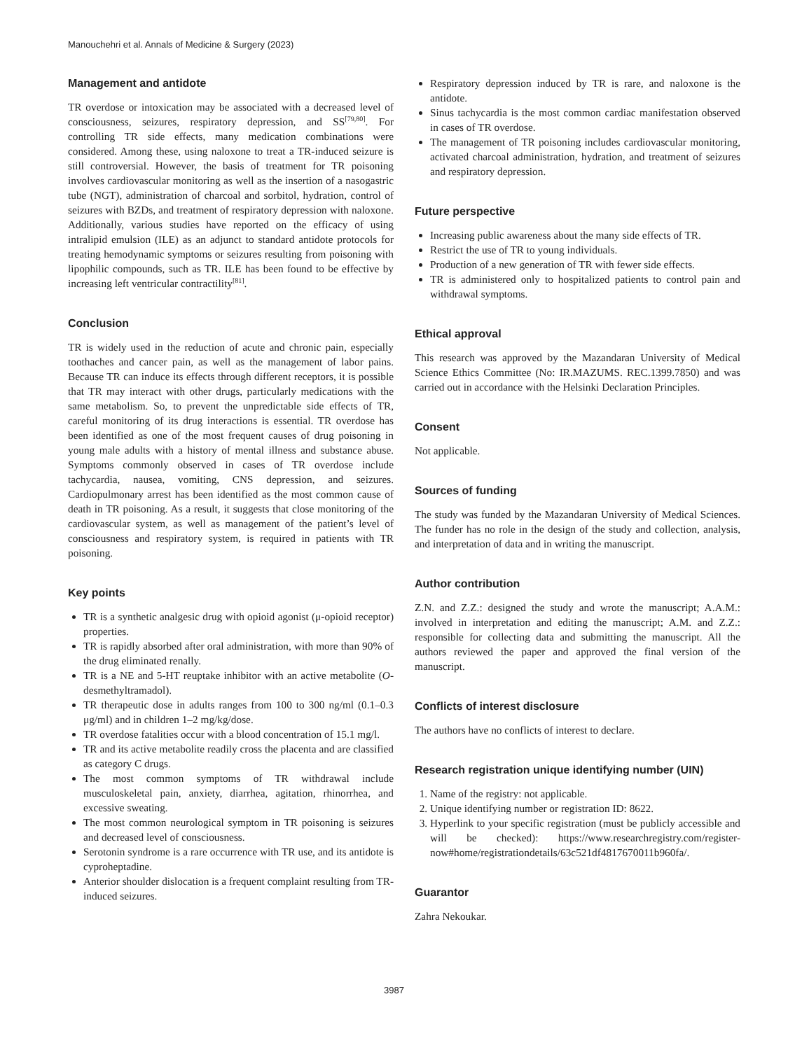Manouchehri et al. Annals of Medicine & Surgery (2023)
Management and antidote
TR overdose or intoxication may be associated with a decreased level of consciousness, seizures, respiratory depression, and SS<sup>[79,80]</sup>. For controlling TR side effects, many medication combinations were considered. Among these, using naloxone to treat a TR-induced seizure is still controversial. However, the basis of treatment for TR poisoning involves cardiovascular monitoring as well as the insertion of a nasogastric tube (NGT), administration of charcoal and sorbitol, hydration, control of seizures with BZDs, and treatment of respiratory depression with naloxone. Additionally, various studies have reported on the efficacy of using intralipid emulsion (ILE) as an adjunct to standard antidote protocols for treating hemodynamic symptoms or seizures resulting from poisoning with lipophilic compounds, such as TR. ILE has been found to be effective by increasing left ventricular contractility<sup>[81]</sup>.
Conclusion
TR is widely used in the reduction of acute and chronic pain, especially toothaches and cancer pain, as well as the management of labor pains. Because TR can induce its effects through different receptors, it is possible that TR may interact with other drugs, particularly medications with the same metabolism. So, to prevent the unpredictable side effects of TR, careful monitoring of its drug interactions is essential. TR overdose has been identified as one of the most frequent causes of drug poisoning in young male adults with a history of mental illness and substance abuse. Symptoms commonly observed in cases of TR overdose include tachycardia, nausea, vomiting, CNS depression, and seizures. Cardiopulmonary arrest has been identified as the most common cause of death in TR poisoning. As a result, it suggests that close monitoring of the cardiovascular system, as well as management of the patient’s level of consciousness and respiratory system, is required in patients with TR poisoning.
Key points
TR is a synthetic analgesic drug with opioid agonist (μ-opioid receptor) properties.
TR is rapidly absorbed after oral administration, with more than 90% of the drug eliminated renally.
TR is a NE and 5-HT reuptake inhibitor with an active metabolite (O-desmethyltramadol).
TR therapeutic dose in adults ranges from 100 to 300 ng/ml (0.1–0.3 μg/ml) and in children 1–2 mg/kg/dose.
TR overdose fatalities occur with a blood concentration of 15.1 mg/l.
TR and its active metabolite readily cross the placenta and are classified as category C drugs.
The most common symptoms of TR withdrawal include musculoskeletal pain, anxiety, diarrhea, agitation, rhinorrhea, and excessive sweating.
The most common neurological symptom in TR poisoning is seizures and decreased level of consciousness.
Serotonin syndrome is a rare occurrence with TR use, and its antidote is cyproheptadine.
Anterior shoulder dislocation is a frequent complaint resulting from TR-induced seizures.
Respiratory depression induced by TR is rare, and naloxone is the antidote.
Sinus tachycardia is the most common cardiac manifestation observed in cases of TR overdose.
The management of TR poisoning includes cardiovascular monitoring, activated charcoal administration, hydration, and treatment of seizures and respiratory depression.
Future perspective
Increasing public awareness about the many side effects of TR.
Restrict the use of TR to young individuals.
Production of a new generation of TR with fewer side effects.
TR is administered only to hospitalized patients to control pain and withdrawal symptoms.
Ethical approval
This research was approved by the Mazandaran University of Medical Science Ethics Committee (No: IR.MAZUMS. REC.1399.7850) and was carried out in accordance with the Helsinki Declaration Principles.
Consent
Not applicable.
Sources of funding
The study was funded by the Mazandaran University of Medical Sciences. The funder has no role in the design of the study and collection, analysis, and interpretation of data and in writing the manuscript.
Author contribution
Z.N. and Z.Z.: designed the study and wrote the manuscript; A.A.M.: involved in interpretation and editing the manuscript; A.M. and Z.Z.: responsible for collecting data and submitting the manuscript. All the authors reviewed the paper and approved the final version of the manuscript.
Conflicts of interest disclosure
The authors have no conflicts of interest to declare.
Research registration unique identifying number (UIN)
1. Name of the registry: not applicable.
2. Unique identifying number or registration ID: 8622.
3. Hyperlink to your specific registration (must be publicly accessible and will be checked): https://www.researchregistry.com/register-now#home/registrationdetails/63c521df4817670011b960fa/.
Guarantor
Zahra Nekoukar.
3987